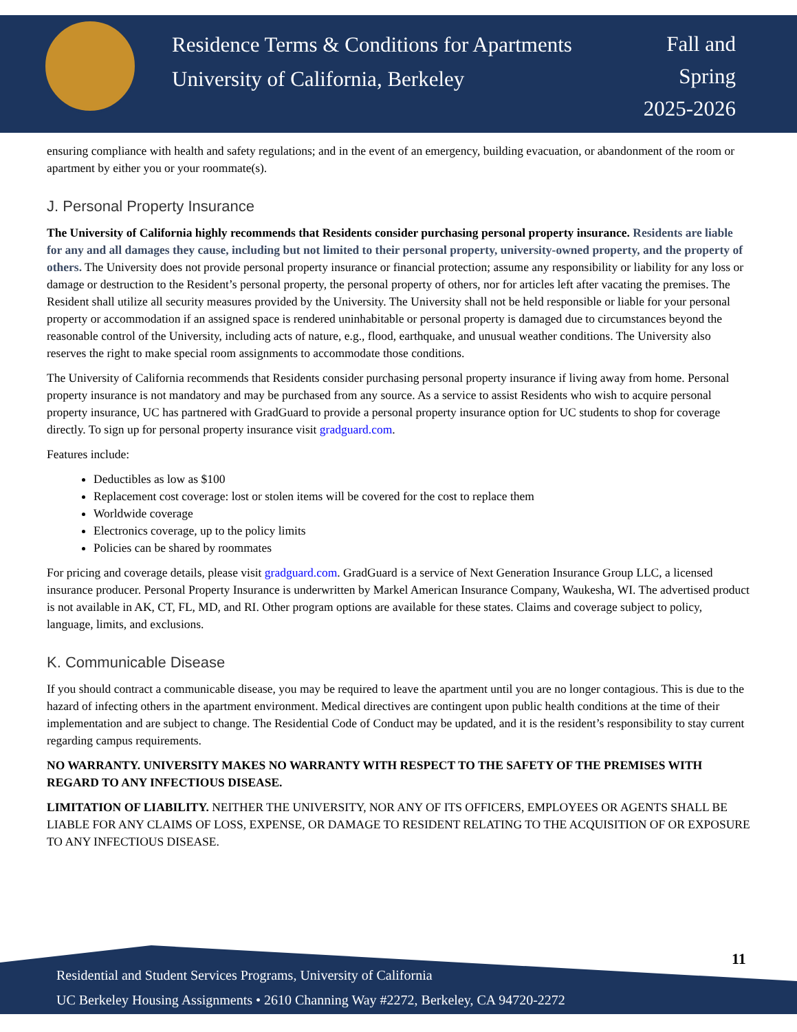Residence Terms & Conditions for Apartments
University of California, Berkeley
Fall and
Spring
2025-2026
ensuring compliance with health and safety regulations; and in the event of an emergency, building evacuation, or abandonment of the room or apartment by either you or your roommate(s).
J. Personal Property Insurance
The University of California highly recommends that Residents consider purchasing personal property insurance. Residents are liable for any and all damages they cause, including but not limited to their personal property, university-owned property, and the property of others. The University does not provide personal property insurance or financial protection; assume any responsibility or liability for any loss or damage or destruction to the Resident’s personal property, the personal property of others, nor for articles left after vacating the premises. The Resident shall utilize all security measures provided by the University. The University shall not be held responsible or liable for your personal property or accommodation if an assigned space is rendered uninhabitable or personal property is damaged due to circumstances beyond the reasonable control of the University, including acts of nature, e.g., flood, earthquake, and unusual weather conditions. The University also reserves the right to make special room assignments to accommodate those conditions.
The University of California recommends that Residents consider purchasing personal property insurance if living away from home. Personal property insurance is not mandatory and may be purchased from any source. As a service to assist Residents who wish to acquire personal property insurance, UC has partnered with GradGuard to provide a personal property insurance option for UC students to shop for coverage directly. To sign up for personal property insurance visit gradguard.com.
Features include:
Deductibles as low as $100
Replacement cost coverage: lost or stolen items will be covered for the cost to replace them
Worldwide coverage
Electronics coverage, up to the policy limits
Policies can be shared by roommates
For pricing and coverage details, please visit gradguard.com. GradGuard is a service of Next Generation Insurance Group LLC, a licensed insurance producer. Personal Property Insurance is underwritten by Markel American Insurance Company, Waukesha, WI. The advertised product is not available in AK, CT, FL, MD, and RI. Other program options are available for these states. Claims and coverage subject to policy, language, limits, and exclusions.
K. Communicable Disease
If you should contract a communicable disease, you may be required to leave the apartment until you are no longer contagious. This is due to the hazard of infecting others in the apartment environment. Medical directives are contingent upon public health conditions at the time of their implementation and are subject to change. The Residential Code of Conduct may be updated, and it is the resident’s responsibility to stay current regarding campus requirements.
NO WARRANTY. UNIVERSITY MAKES NO WARRANTY WITH RESPECT TO THE SAFETY OF THE PREMISES WITH REGARD TO ANY INFECTIOUS DISEASE.
LIMITATION OF LIABILITY. NEITHER THE UNIVERSITY, NOR ANY OF ITS OFFICERS, EMPLOYEES OR AGENTS SHALL BE LIABLE FOR ANY CLAIMS OF LOSS, EXPENSE, OR DAMAGE TO RESIDENT RELATING TO THE ACQUISITION OF OR EXPOSURE TO ANY INFECTIOUS DISEASE.
11
Residential and Student Services Programs, University of California
UC Berkeley Housing Assignments • 2610 Channing Way #2272, Berkeley, CA 94720-2272